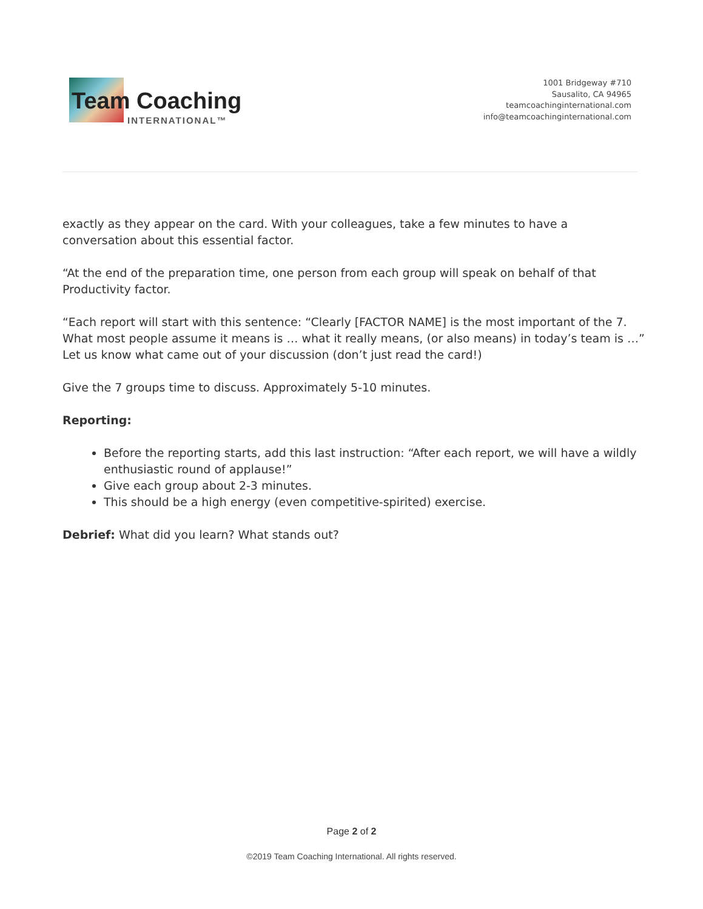Team Coaching
INTERNATIONAL™
1001 Bridgeway #710
Sausalito, CA 94965
teamcoachinginternational.com
info@teamcoachinginternational.com
exactly as they appear on the card. With your colleagues, take a few minutes to have a conversation about this essential factor.
“At the end of the preparation time, one person from each group will speak on behalf of that Productivity factor.
“Each report will start with this sentence: “Clearly [FACTOR NAME] is the most important of the 7. What most people assume it means is … what it really means, (or also means) in today’s team is …” Let us know what came out of your discussion (don’t just read the card!)
Give the 7 groups time to discuss. Approximately 5-10 minutes.
Reporting:
Before the reporting starts, add this last instruction: “After each report, we will have a wildly enthusiastic round of applause!”
Give each group about 2-3 minutes.
This should be a high energy (even competitive-spirited) exercise.
Debrief: What did you learn? What stands out?
Page 2 of 2
©2019 Team Coaching International. All rights reserved.